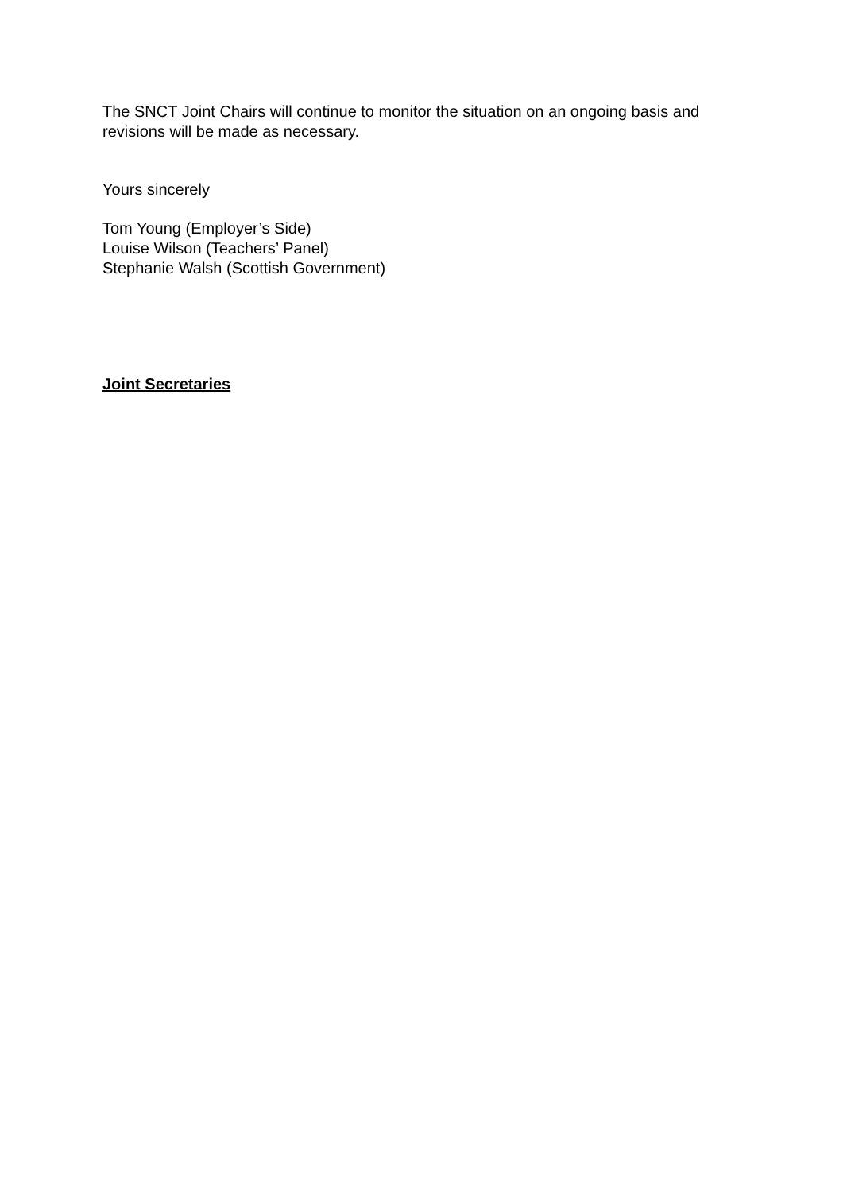The SNCT Joint Chairs will continue to monitor the situation on an ongoing basis and revisions will be made as necessary.
Yours sincerely
Tom Young (Employer’s Side)
Louise Wilson (Teachers’ Panel)
Stephanie Walsh (Scottish Government)
Joint Secretaries